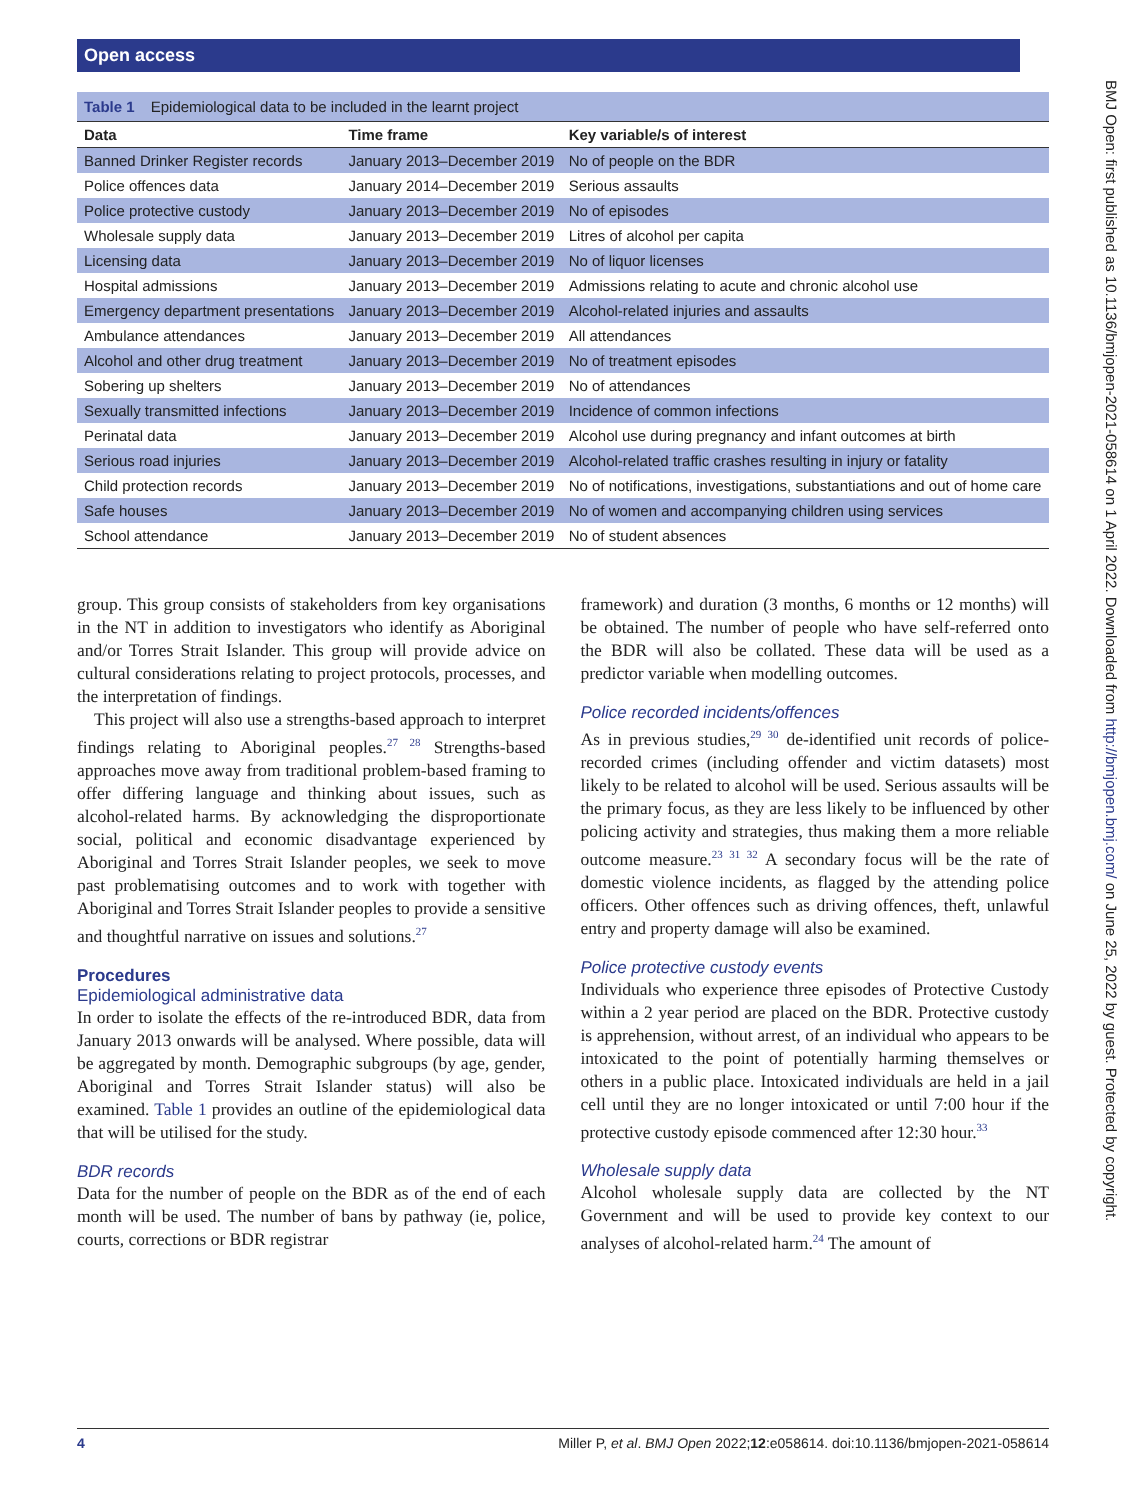Open access
BMJ Open: first published as 10.1136/bmjopen-2021-058614 on 1 April 2022. Downloaded from http://bmjopen.bmj.com/ on June 25, 2022 by guest. Protected by copyright.
Table 1 Epidemiological data to be included in the learnt project
| Data | Time frame | Key variable/s of interest |
| --- | --- | --- |
| Banned Drinker Register records | January 2013–December 2019 | No of people on the BDR |
| Police offences data | January 2014–December 2019 | Serious assaults |
| Police protective custody | January 2013–December 2019 | No of episodes |
| Wholesale supply data | January 2013–December 2019 | Litres of alcohol per capita |
| Licensing data | January 2013–December 2019 | No of liquor licenses |
| Hospital admissions | January 2013–December 2019 | Admissions relating to acute and chronic alcohol use |
| Emergency department presentations | January 2013–December 2019 | Alcohol-related injuries and assaults |
| Ambulance attendances | January 2013–December 2019 | All attendances |
| Alcohol and other drug treatment | January 2013–December 2019 | No of treatment episodes |
| Sobering up shelters | January 2013–December 2019 | No of attendances |
| Sexually transmitted infections | January 2013–December 2019 | Incidence of common infections |
| Perinatal data | January 2013–December 2019 | Alcohol use during pregnancy and infant outcomes at birth |
| Serious road injuries | January 2013–December 2019 | Alcohol-related traffic crashes resulting in injury or fatality |
| Child protection records | January 2013–December 2019 | No of notifications, investigations, substantiations and out of home care |
| Safe houses | January 2013–December 2019 | No of women and accompanying children using services |
| School attendance | January 2013–December 2019 | No of student absences |
group. This group consists of stakeholders from key organisations in the NT in addition to investigators who identify as Aboriginal and/or Torres Strait Islander. This group will provide advice on cultural considerations relating to project protocols, processes, and the interpretation of findings.
This project will also use a strengths-based approach to interpret findings relating to Aboriginal peoples.<sup>27 28</sup> Strengths-based approaches move away from traditional problem-based framing to offer differing language and thinking about issues, such as alcohol-related harms. By acknowledging the disproportionate social, political and economic disadvantage experienced by Aboriginal and Torres Strait Islander peoples, we seek to move past problematising outcomes and to work with together with Aboriginal and Torres Strait Islander peoples to provide a sensitive and thoughtful narrative on issues and solutions.<sup>27</sup>
Procedures
Epidemiological administrative data
In order to isolate the effects of the re-introduced BDR, data from January 2013 onwards will be analysed. Where possible, data will be aggregated by month. Demographic subgroups (by age, gender, Aboriginal and Torres Strait Islander status) will also be examined. Table 1 provides an outline of the epidemiological data that will be utilised for the study.
BDR records
Data for the number of people on the BDR as of the end of each month will be used. The number of bans by pathway (ie, police, courts, corrections or BDR registrar
framework) and duration (3 months, 6 months or 12 months) will be obtained. The number of people who have self-referred onto the BDR will also be collated. These data will be used as a predictor variable when modelling outcomes.
Police recorded incidents/offences
As in previous studies,<sup>29 30</sup> de-identified unit records of police-recorded crimes (including offender and victim datasets) most likely to be related to alcohol will be used. Serious assaults will be the primary focus, as they are less likely to be influenced by other policing activity and strategies, thus making them a more reliable outcome measure.<sup>23 31 32</sup> A secondary focus will be the rate of domestic violence incidents, as flagged by the attending police officers. Other offences such as driving offences, theft, unlawful entry and property damage will also be examined.
Police protective custody events
Individuals who experience three episodes of Protective Custody within a 2 year period are placed on the BDR. Protective custody is apprehension, without arrest, of an individual who appears to be intoxicated to the point of potentially harming themselves or others in a public place. Intoxicated individuals are held in a jail cell until they are no longer intoxicated or until 7:00 hour if the protective custody episode commenced after 12:30 hour.<sup>33</sup>
Wholesale supply data
Alcohol wholesale supply data are collected by the NT Government and will be used to provide key context to our analyses of alcohol-related harm.<sup>24</sup> The amount of
4 Miller P, et al. BMJ Open 2022;12:e058614. doi:10.1136/bmjopen-2021-058614